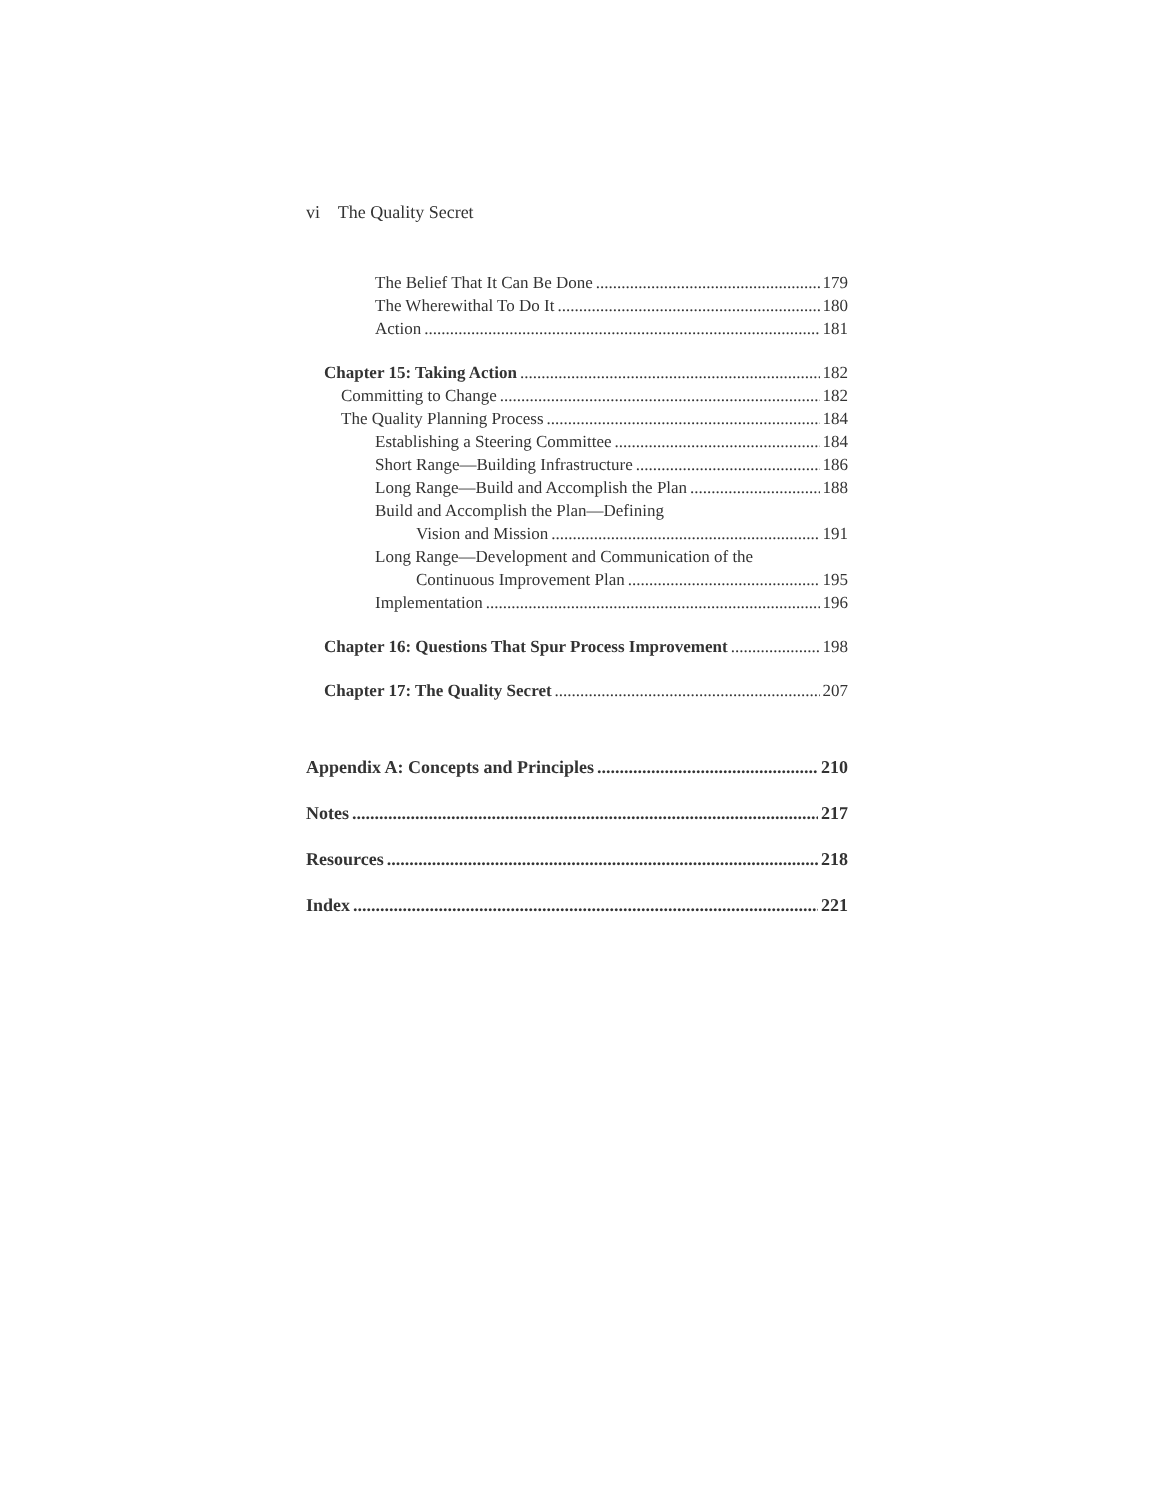vi The Quality Secret
The Belief That It Can Be Done 179
The Wherewithal To Do It 180
Action 181
Chapter 15: Taking Action 182
Committing to Change 182
The Quality Planning Process 184
Establishing a Steering Committee 184
Short Range—Building Infrastructure 186
Long Range—Build and Accomplish the Plan 188
Build and Accomplish the Plan—Defining
Vision and Mission 191
Long Range—Development and Communication of the
Continuous Improvement Plan 195
Implementation 196
Chapter 16: Questions That Spur Process Improvement 198
Chapter 17: The Quality Secret 207
Appendix A: Concepts and Principles 210
Notes 217
Resources 218
Index 221